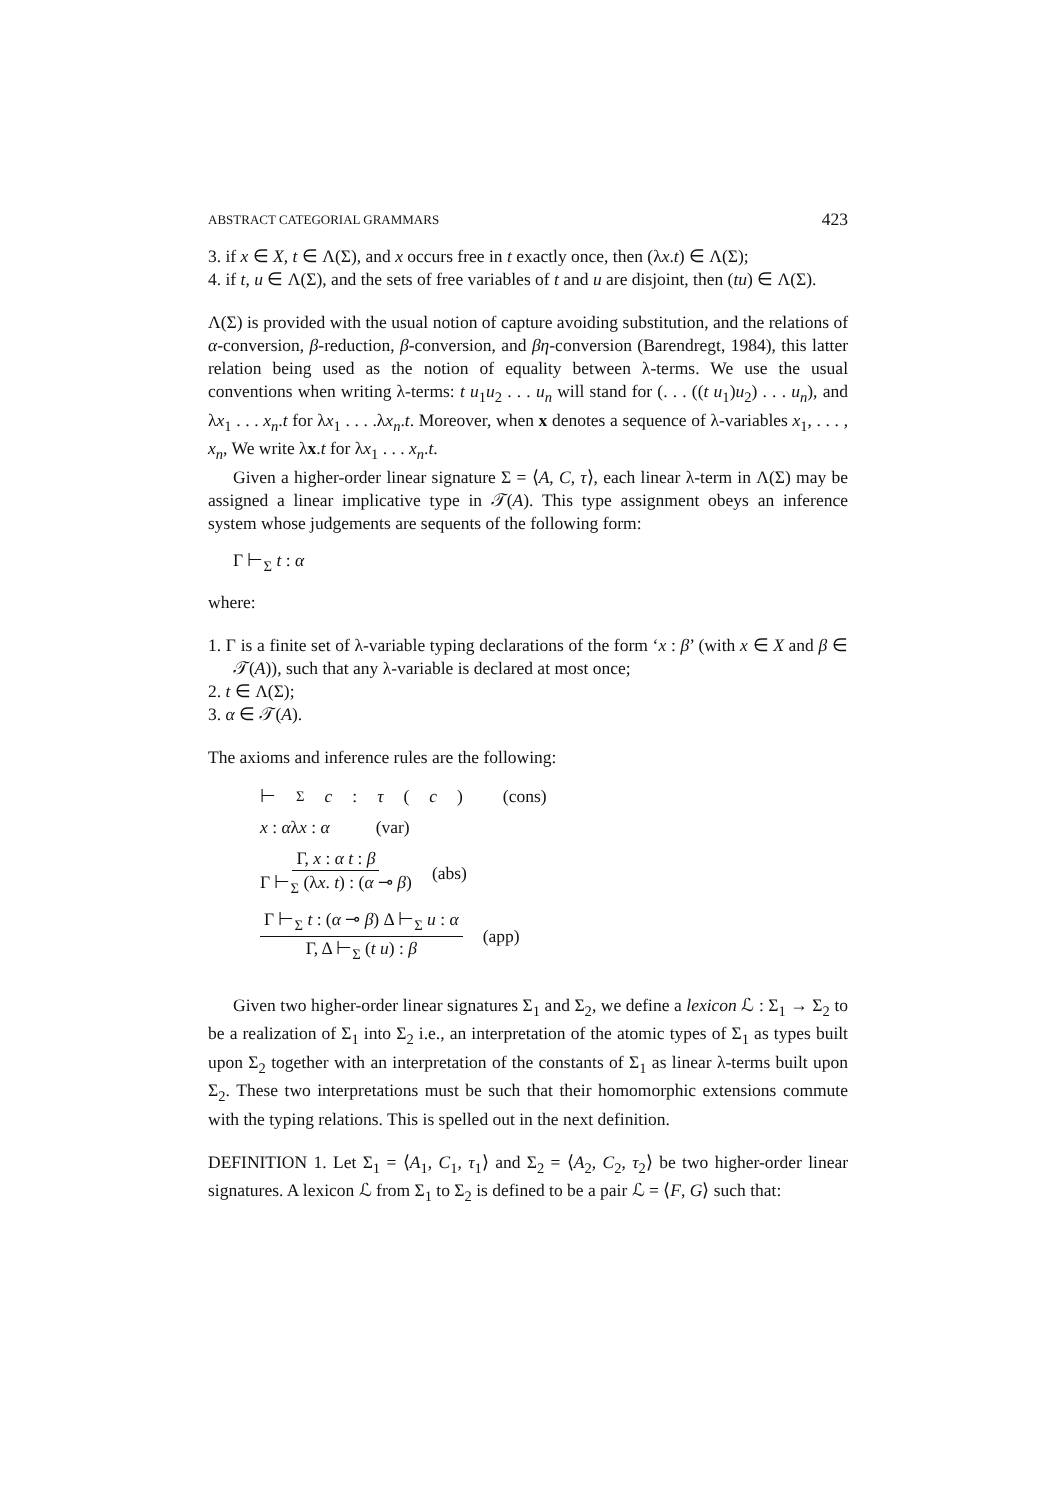ABSTRACT CATEGORIAL GRAMMARS 423
3. if x ∈ X, t ∈ Λ(Σ), and x occurs free in t exactly once, then (λx.t) ∈ Λ(Σ);
4. if t, u ∈ Λ(Σ), and the sets of free variables of t and u are disjoint, then (tu) ∈ Λ(Σ).
Λ(Σ) is provided with the usual notion of capture avoiding substitution, and the relations of α-conversion, β-reduction, β-conversion, and βη-conversion (Barendregt, 1984), this latter relation being used as the notion of equality between λ-terms. We use the usual conventions when writing λ-terms: t u<sub>1</sub>u<sub>2</sub> . . . u<sub>n</sub> will stand for (. . . ((t u<sub>1</sub>)u<sub>2</sub>) . . . u<sub>n</sub>), and λx<sub>1</sub> . . . x<sub>n</sub>.t for λx<sub>1</sub> . . . .λx<sub>n</sub>.t. Moreover, when x denotes a sequence of λ-variables x<sub>1</sub>, . . . , x<sub>n</sub>, We write λx.t for λx<sub>1</sub> . . . x<sub>n</sub>.t.
Given a higher-order linear signature Σ = ⟨A, C, τ⟩, each linear λ-term in Λ(Σ) may be assigned a linear implicative type in 𝒯(A). This type assignment obeys an inference system whose judgements are sequents of the following form:
Γ ⊢<sub>Σ</sub> t : α
where:
1. Γ is a finite set of λ-variable typing declarations of the form ‘x : β’ (with x ∈ X and β ∈ 𝒯(A)), such that any λ-variable is declared at most once;
2. t ∈ Λ(Σ);
3. α ∈ 𝒯(A).
The axioms and inference rules are the following:
⊢<sub>Σ</sub> c : τ (c) (cons)
x : αλx : α (var)
Γ, x : α t : β Γ ⊢<sub>Σ</sub> (λx. t) : (α ⊸ β) (abs)
Γ ⊢<sub>Σ</sub> t : (α ⊸ β) Δ ⊢<sub>Σ</sub> u : α Γ, Δ ⊢<sub>Σ</sub> (t u) : β (app)
Given two higher-order linear signatures Σ<sub>1</sub> and Σ<sub>2</sub>, we define a lexicon ℒ : Σ<sub>1</sub> → Σ<sub>2</sub> to be a realization of Σ<sub>1</sub> into Σ<sub>2</sub> i.e., an interpretation of the atomic types of Σ<sub>1</sub> as types built upon Σ<sub>2</sub> together with an interpretation of the constants of Σ<sub>1</sub> as linear λ-terms built upon Σ<sub>2</sub>. These two interpretations must be such that their homomorphic extensions commute with the typing relations. This is spelled out in the next definition.
DEFINITION 1. Let Σ<sub>1</sub> = ⟨A<sub>1</sub>, C<sub>1</sub>, τ<sub>1</sub>⟩ and Σ<sub>2</sub> = ⟨A<sub>2</sub>, C<sub>2</sub>, τ<sub>2</sub>⟩ be two higher-order linear signatures. A lexicon ℒ from Σ<sub>1</sub> to Σ<sub>2</sub> is defined to be a pair ℒ = ⟨F, G⟩ such that: